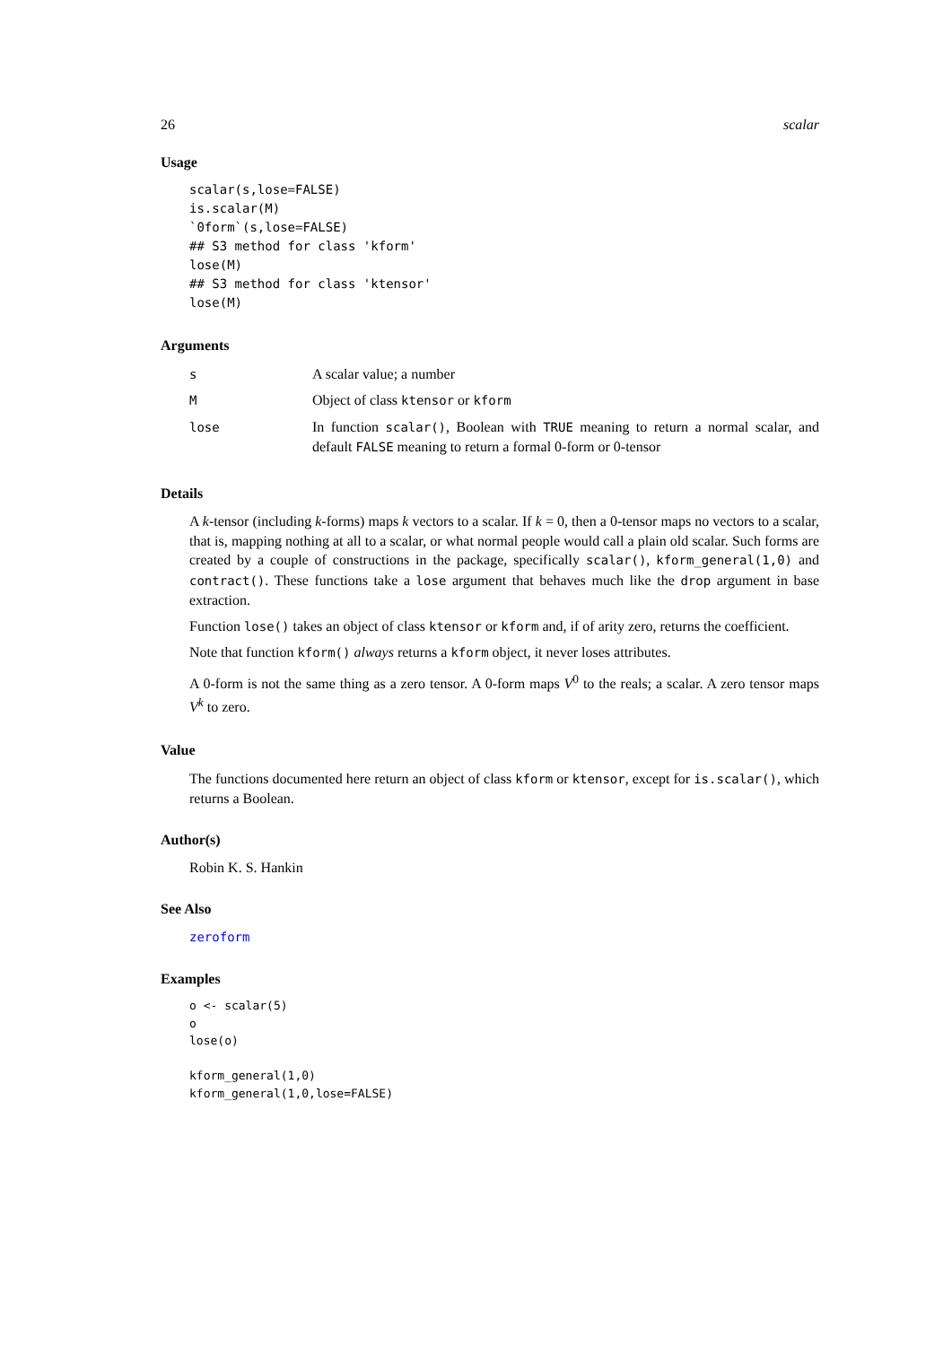26 scalar
Usage
scalar(s,lose=FALSE)
is.scalar(M)
`0form`(s,lose=FALSE)
## S3 method for class 'kform'
lose(M)
## S3 method for class 'ktensor'
lose(M)
Arguments
| s | A scalar value; a number |
| M | Object of class ktensor or kform |
| lose | In function scalar() , Boolean with TRUE meaning to return a normal scalar, and default FALSE meaning to return a formal 0-form or 0-tensor |
Details
A k-tensor (including k-forms) maps k vectors to a scalar. If k = 0, then a 0-tensor maps no vectors to a scalar, that is, mapping nothing at all to a scalar, or what normal people would call a plain old scalar. Such forms are created by a couple of constructions in the package, specifically scalar(), kform_general(1,0) and contract(). These functions take a lose argument that behaves much like the drop argument in base extraction.
Function lose() takes an object of class ktensor or kform and, if of arity zero, returns the coefficient.
Note that function kform() always returns a kform object, it never loses attributes.
A 0-form is not the same thing as a zero tensor. A 0-form maps V<sup>0</sup> to the reals; a scalar. A zero tensor maps V<sup>k</sup> to zero.
Value
The functions documented here return an object of class kform or ktensor, except for is.scalar(), which returns a Boolean.
Author(s)
Robin K. S. Hankin
See Also
zeroform
Examples
o <- scalar(5)
o
lose(o)

kform_general(1,0)
kform_general(1,0,lose=FALSE)